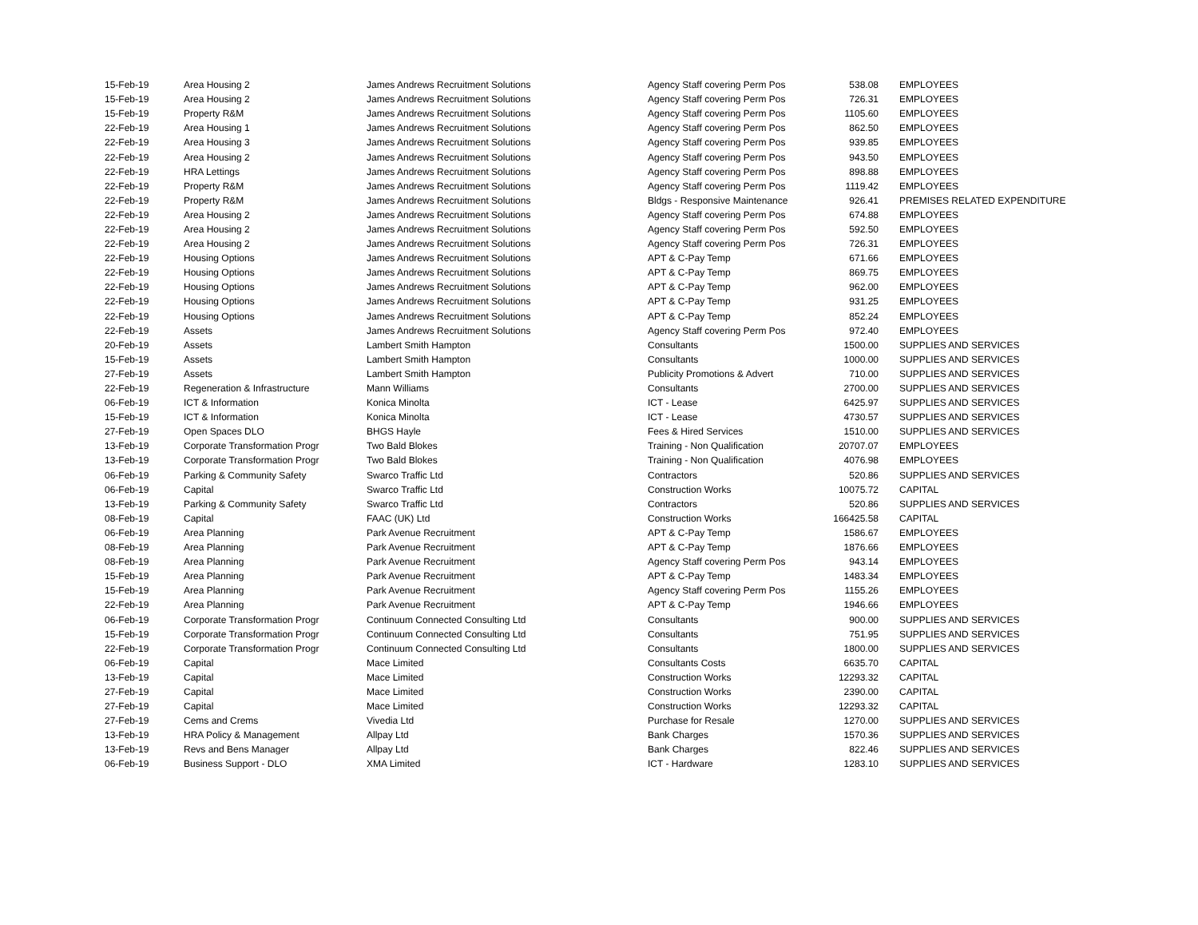| 15-Feb-19 | Area Housing 2 | James Andrews Recruitment Solutions | Agency Staff covering Perm Pos | 538.08 | EMPLOYEES |
| 15-Feb-19 | Area Housing 2 | James Andrews Recruitment Solutions | Agency Staff covering Perm Pos | 726.31 | EMPLOYEES |
| 15-Feb-19 | Property R&M | James Andrews Recruitment Solutions | Agency Staff covering Perm Pos | 1105.60 | EMPLOYEES |
| 22-Feb-19 | Area Housing 1 | James Andrews Recruitment Solutions | Agency Staff covering Perm Pos | 862.50 | EMPLOYEES |
| 22-Feb-19 | Area Housing 3 | James Andrews Recruitment Solutions | Agency Staff covering Perm Pos | 939.85 | EMPLOYEES |
| 22-Feb-19 | Area Housing 2 | James Andrews Recruitment Solutions | Agency Staff covering Perm Pos | 943.50 | EMPLOYEES |
| 22-Feb-19 | HRA Lettings | James Andrews Recruitment Solutions | Agency Staff covering Perm Pos | 898.88 | EMPLOYEES |
| 22-Feb-19 | Property R&M | James Andrews Recruitment Solutions | Agency Staff covering Perm Pos | 1119.42 | EMPLOYEES |
| 22-Feb-19 | Property R&M | James Andrews Recruitment Solutions | Bldgs - Responsive Maintenance | 926.41 | PREMISES RELATED EXPENDITURE |
| 22-Feb-19 | Area Housing 2 | James Andrews Recruitment Solutions | Agency Staff covering Perm Pos | 674.88 | EMPLOYEES |
| 22-Feb-19 | Area Housing 2 | James Andrews Recruitment Solutions | Agency Staff covering Perm Pos | 592.50 | EMPLOYEES |
| 22-Feb-19 | Area Housing 2 | James Andrews Recruitment Solutions | Agency Staff covering Perm Pos | 726.31 | EMPLOYEES |
| 22-Feb-19 | Housing Options | James Andrews Recruitment Solutions | APT & C-Pay Temp | 671.66 | EMPLOYEES |
| 22-Feb-19 | Housing Options | James Andrews Recruitment Solutions | APT & C-Pay Temp | 869.75 | EMPLOYEES |
| 22-Feb-19 | Housing Options | James Andrews Recruitment Solutions | APT & C-Pay Temp | 962.00 | EMPLOYEES |
| 22-Feb-19 | Housing Options | James Andrews Recruitment Solutions | APT & C-Pay Temp | 931.25 | EMPLOYEES |
| 22-Feb-19 | Housing Options | James Andrews Recruitment Solutions | APT & C-Pay Temp | 852.24 | EMPLOYEES |
| 22-Feb-19 | Assets | James Andrews Recruitment Solutions | Agency Staff covering Perm Pos | 972.40 | EMPLOYEES |
| 20-Feb-19 | Assets | Lambert Smith Hampton | Consultants | 1500.00 | SUPPLIES AND SERVICES |
| 15-Feb-19 | Assets | Lambert Smith Hampton | Consultants | 1000.00 | SUPPLIES AND SERVICES |
| 27-Feb-19 | Assets | Lambert Smith Hampton | Publicity Promotions & Advert | 710.00 | SUPPLIES AND SERVICES |
| 22-Feb-19 | Regeneration & Infrastructure | Mann Williams | Consultants | 2700.00 | SUPPLIES AND SERVICES |
| 06-Feb-19 | ICT & Information | Konica Minolta | ICT - Lease | 6425.97 | SUPPLIES AND SERVICES |
| 15-Feb-19 | ICT & Information | Konica Minolta | ICT - Lease | 4730.57 | SUPPLIES AND SERVICES |
| 27-Feb-19 | Open Spaces DLO | BHGS Hayle | Fees & Hired Services | 1510.00 | SUPPLIES AND SERVICES |
| 13-Feb-19 | Corporate Transformation Progr | Two Bald Blokes | Training - Non Qualification | 20707.07 | EMPLOYEES |
| 13-Feb-19 | Corporate Transformation Progr | Two Bald Blokes | Training - Non Qualification | 4076.98 | EMPLOYEES |
| 06-Feb-19 | Parking & Community Safety | Swarco Traffic Ltd | Contractors | 520.86 | SUPPLIES AND SERVICES |
| 06-Feb-19 | Capital | Swarco Traffic Ltd | Construction Works | 10075.72 | CAPITAL |
| 13-Feb-19 | Parking & Community Safety | Swarco Traffic Ltd | Contractors | 520.86 | SUPPLIES AND SERVICES |
| 08-Feb-19 | Capital | FAAC (UK) Ltd | Construction Works | 166425.58 | CAPITAL |
| 06-Feb-19 | Area Planning | Park Avenue Recruitment | APT & C-Pay Temp | 1586.67 | EMPLOYEES |
| 08-Feb-19 | Area Planning | Park Avenue Recruitment | APT & C-Pay Temp | 1876.66 | EMPLOYEES |
| 08-Feb-19 | Area Planning | Park Avenue Recruitment | Agency Staff covering Perm Pos | 943.14 | EMPLOYEES |
| 15-Feb-19 | Area Planning | Park Avenue Recruitment | APT & C-Pay Temp | 1483.34 | EMPLOYEES |
| 15-Feb-19 | Area Planning | Park Avenue Recruitment | Agency Staff covering Perm Pos | 1155.26 | EMPLOYEES |
| 22-Feb-19 | Area Planning | Park Avenue Recruitment | APT & C-Pay Temp | 1946.66 | EMPLOYEES |
| 06-Feb-19 | Corporate Transformation Progr | Continuum Connected Consulting Ltd | Consultants | 900.00 | SUPPLIES AND SERVICES |
| 15-Feb-19 | Corporate Transformation Progr | Continuum Connected Consulting Ltd | Consultants | 751.95 | SUPPLIES AND SERVICES |
| 22-Feb-19 | Corporate Transformation Progr | Continuum Connected Consulting Ltd | Consultants | 1800.00 | SUPPLIES AND SERVICES |
| 06-Feb-19 | Capital | Mace Limited | Consultants Costs | 6635.70 | CAPITAL |
| 13-Feb-19 | Capital | Mace Limited | Construction Works | 12293.32 | CAPITAL |
| 27-Feb-19 | Capital | Mace Limited | Construction Works | 2390.00 | CAPITAL |
| 27-Feb-19 | Capital | Mace Limited | Construction Works | 12293.32 | CAPITAL |
| 27-Feb-19 | Cems and Crems | Vivedia Ltd | Purchase for Resale | 1270.00 | SUPPLIES AND SERVICES |
| 13-Feb-19 | HRA Policy & Management | Allpay Ltd | Bank Charges | 1570.36 | SUPPLIES AND SERVICES |
| 13-Feb-19 | Revs and Bens Manager | Allpay Ltd | Bank Charges | 822.46 | SUPPLIES AND SERVICES |
| 06-Feb-19 | Business Support - DLO | XMA Limited | ICT - Hardware | 1283.10 | SUPPLIES AND SERVICES |